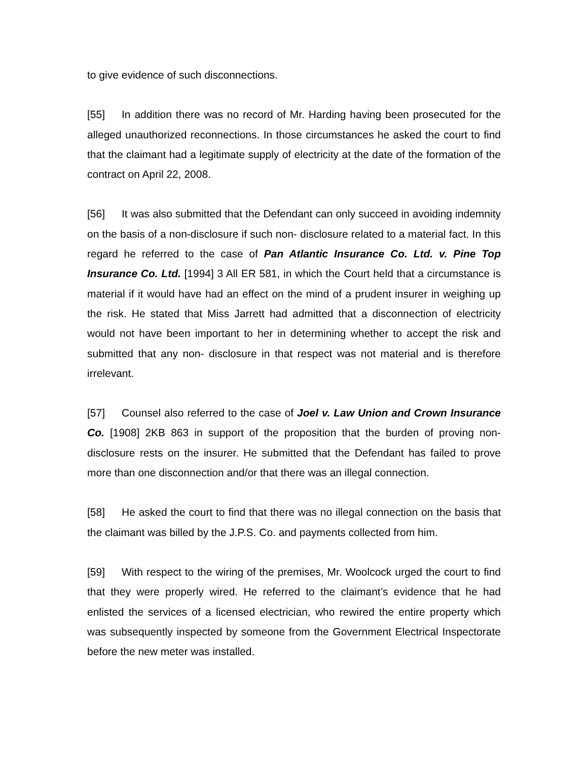to give evidence of such disconnections.
[55] In addition there was no record of Mr. Harding having been prosecuted for the alleged unauthorized reconnections. In those circumstances he asked the court to find that the claimant had a legitimate supply of electricity at the date of the formation of the contract on April 22, 2008.
[56] It was also submitted that the Defendant can only succeed in avoiding indemnity on the basis of a non-disclosure if such non- disclosure related to a material fact. In this regard he referred to the case of Pan Atlantic Insurance Co. Ltd. v. Pine Top Insurance Co. Ltd. [1994] 3 All ER 581, in which the Court held that a circumstance is material if it would have had an effect on the mind of a prudent insurer in weighing up the risk. He stated that Miss Jarrett had admitted that a disconnection of electricity would not have been important to her in determining whether to accept the risk and submitted that any non- disclosure in that respect was not material and is therefore irrelevant.
[57] Counsel also referred to the case of Joel v. Law Union and Crown Insurance Co. [1908] 2KB 863 in support of the proposition that the burden of proving non-disclosure rests on the insurer. He submitted that the Defendant has failed to prove more than one disconnection and/or that there was an illegal connection.
[58] He asked the court to find that there was no illegal connection on the basis that the claimant was billed by the J.P.S. Co. and payments collected from him.
[59] With respect to the wiring of the premises, Mr. Woolcock urged the court to find that they were properly wired. He referred to the claimant’s evidence that he had enlisted the services of a licensed electrician, who rewired the entire property which was subsequently inspected by someone from the Government Electrical Inspectorate before the new meter was installed.